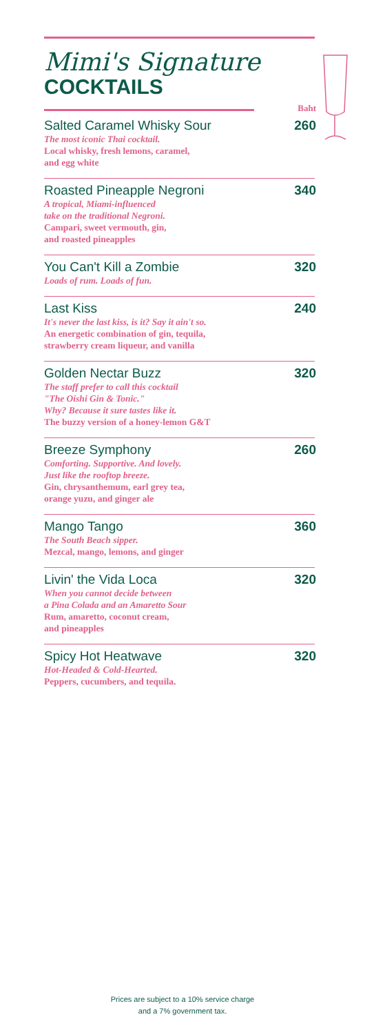Mimi's Signature
COCKTAILS
Baht
Salted Caramel Whisky Sour 260
The most iconic Thai cocktail.
Local whisky, fresh lemons, caramel,
and egg white
Roasted Pineapple Negroni 340
A tropical, Miami-influenced
take on the traditional Negroni.
Campari, sweet vermouth, gin,
and roasted pineapples
You Can't Kill a Zombie 320
Loads of rum. Loads of fun.
Last Kiss 240
It's never the last kiss, is it? Say it ain't so.
An energetic combination of gin, tequila,
strawberry cream liqueur, and vanilla
Golden Nectar Buzz 320
The staff prefer to call this cocktail
"The Oishi Gin & Tonic."
Why? Because it sure tastes like it.
The buzzy version of a honey-lemon G&T
Breeze Symphony 260
Comforting. Supportive. And lovely.
Just like the rooftop breeze.
Gin, chrysanthemum, earl grey tea,
orange yuzu, and ginger ale
Mango Tango 360
The South Beach sipper.
Mezcal, mango, lemons, and ginger
Livin' the Vida Loca 320
When you cannot decide between
a Pina Colada and an Amaretto Sour
Rum, amaretto, coconut cream,
and pineapples
Spicy Hot Heatwave 320
Hot-Headed & Cold-Hearted.
Peppers, cucumbers, and tequila.
Prices are subject to a 10% service charge
and a 7% government tax.